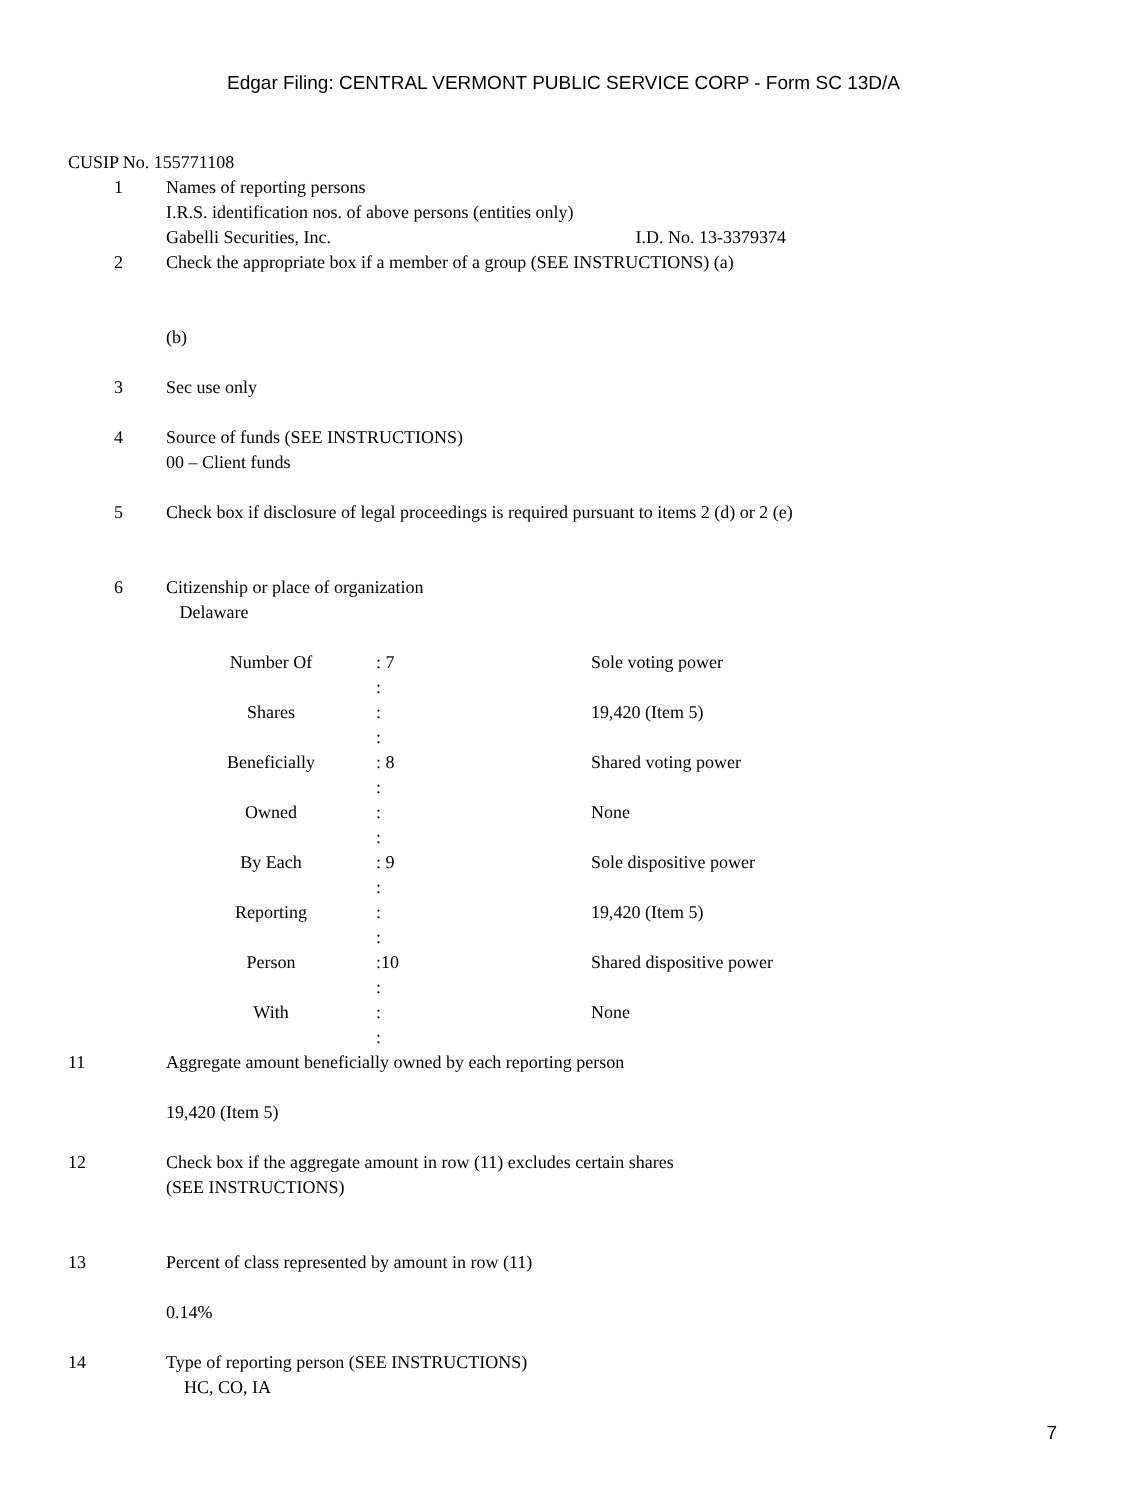Edgar Filing: CENTRAL VERMONT PUBLIC SERVICE CORP - Form SC 13D/A
CUSIP No. 155771108
1 Names of reporting persons
I.R.S. identification nos. of above persons (entities only)
Gabelli Securities, Inc. I.D. No. 13-3379374
2 Check the appropriate box if a member of a group (SEE INSTRUCTIONS) (a)
(b)
3 Sec use only
4 Source of funds (SEE INSTRUCTIONS)
00 – Client funds
5 Check box if disclosure of legal proceedings is required pursuant to items 2 (d) or 2 (e)
6 Citizenship or place of organization
Delaware
| Number Of | : 7 | Sole voting power |
| | : | |
| Shares | : | 19,420 (Item 5) |
| | : | |
| Beneficially | : 8 | Shared voting power |
| | : | |
| Owned | : | None |
| | : | |
| By Each | : 9 | Sole dispositive power |
| | : | |
| Reporting | : | 19,420 (Item 5) |
| | : | |
| Person | :10 | Shared dispositive power |
| | : | |
| With | : | None |
| | : | |
11 Aggregate amount beneficially owned by each reporting person
19,420 (Item 5)
12 Check box if the aggregate amount in row (11) excludes certain shares
(SEE INSTRUCTIONS)
13 Percent of class represented by amount in row (11)
0.14%
14 Type of reporting person (SEE INSTRUCTIONS)
HC, CO, IA
7